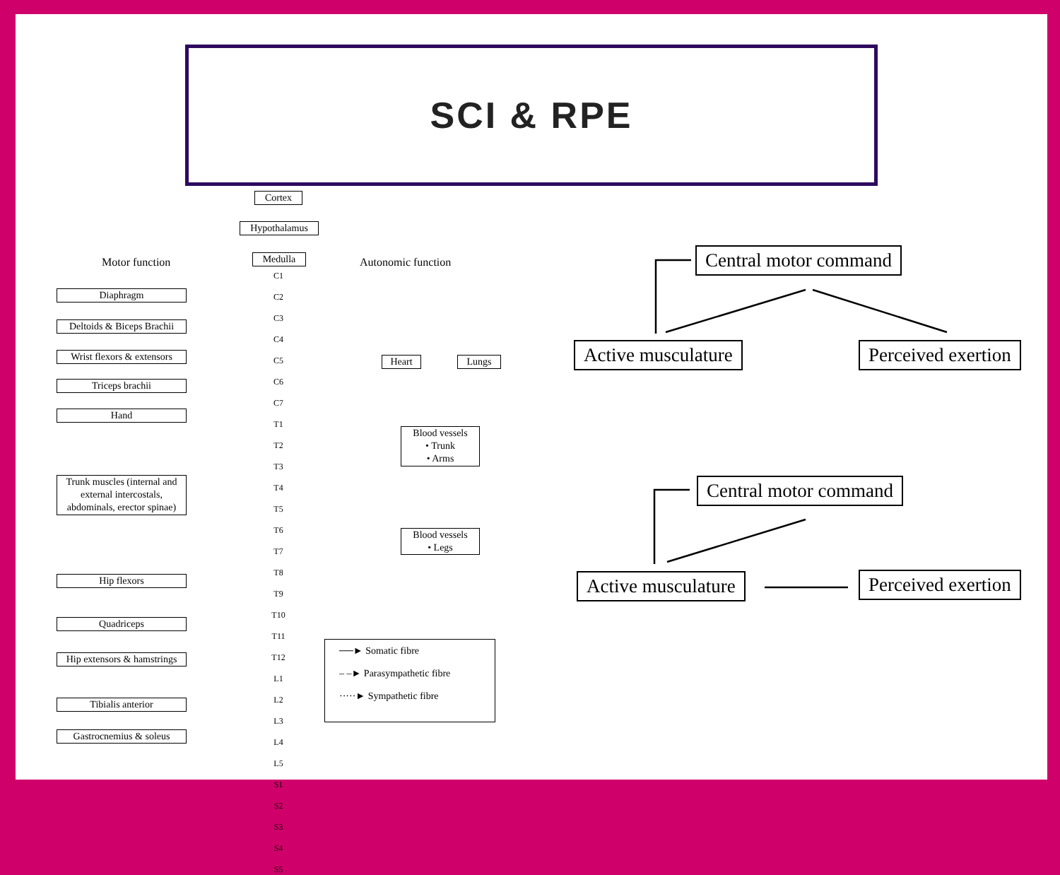SCI & RPE
Cortex
Hypothalamus
Motor function Medulla Autonomic function
C1
C2
C3
C4
C5
C6
C7
T1
T2
T3
T4
T5
T6
T7
T8
T9
T10
T11
T12
L1
L2
L3
L4
L5
S1
S2
S3
S4
S5
Diaphragm
Deltoids & Biceps Brachii
Wrist flexors & extensors
Triceps brachii
Hand
Trunk muscles (internal and external intercostals, abdominals, erector spinae)
Hip flexors
Quadriceps
Hip extensors & hamstrings
Tibialis anterior
Gastrocnemius & soleus
Heart Lungs
Blood vessels
• Trunk
• Arms
Blood vessels
• Legs
──► Somatic fibre
– –► Parasympathetic fibre
·····► Sympathetic fibre
Central motor command
Active musculature Perceived exertion
Central motor command
Active musculature Perceived exertion